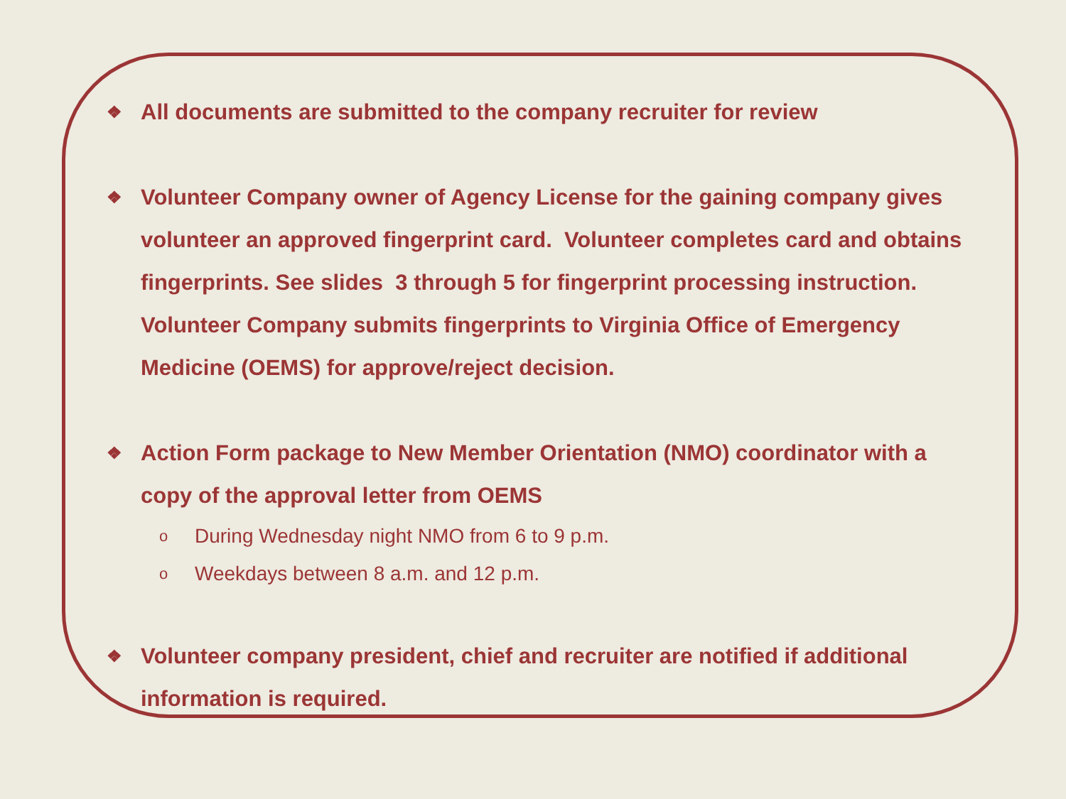❖ All documents are submitted to the company recruiter for review
❖ Volunteer Company owner of Agency License for the gaining company gives volunteer an approved fingerprint card. Volunteer completes card and obtains fingerprints. See slides 3 through 5 for fingerprint processing instruction. Volunteer Company submits fingerprints to Virginia Office of Emergency Medicine (OEMS) for approve/reject decision.
❖ Action Form package to New Member Orientation (NMO) coordinator with a copy of the approval letter from OEMS
o During Wednesday night NMO from 6 to 9 p.m.
o Weekdays between 8 a.m. and 12 p.m.
❖ Volunteer company president, chief and recruiter are notified if additional information is required.